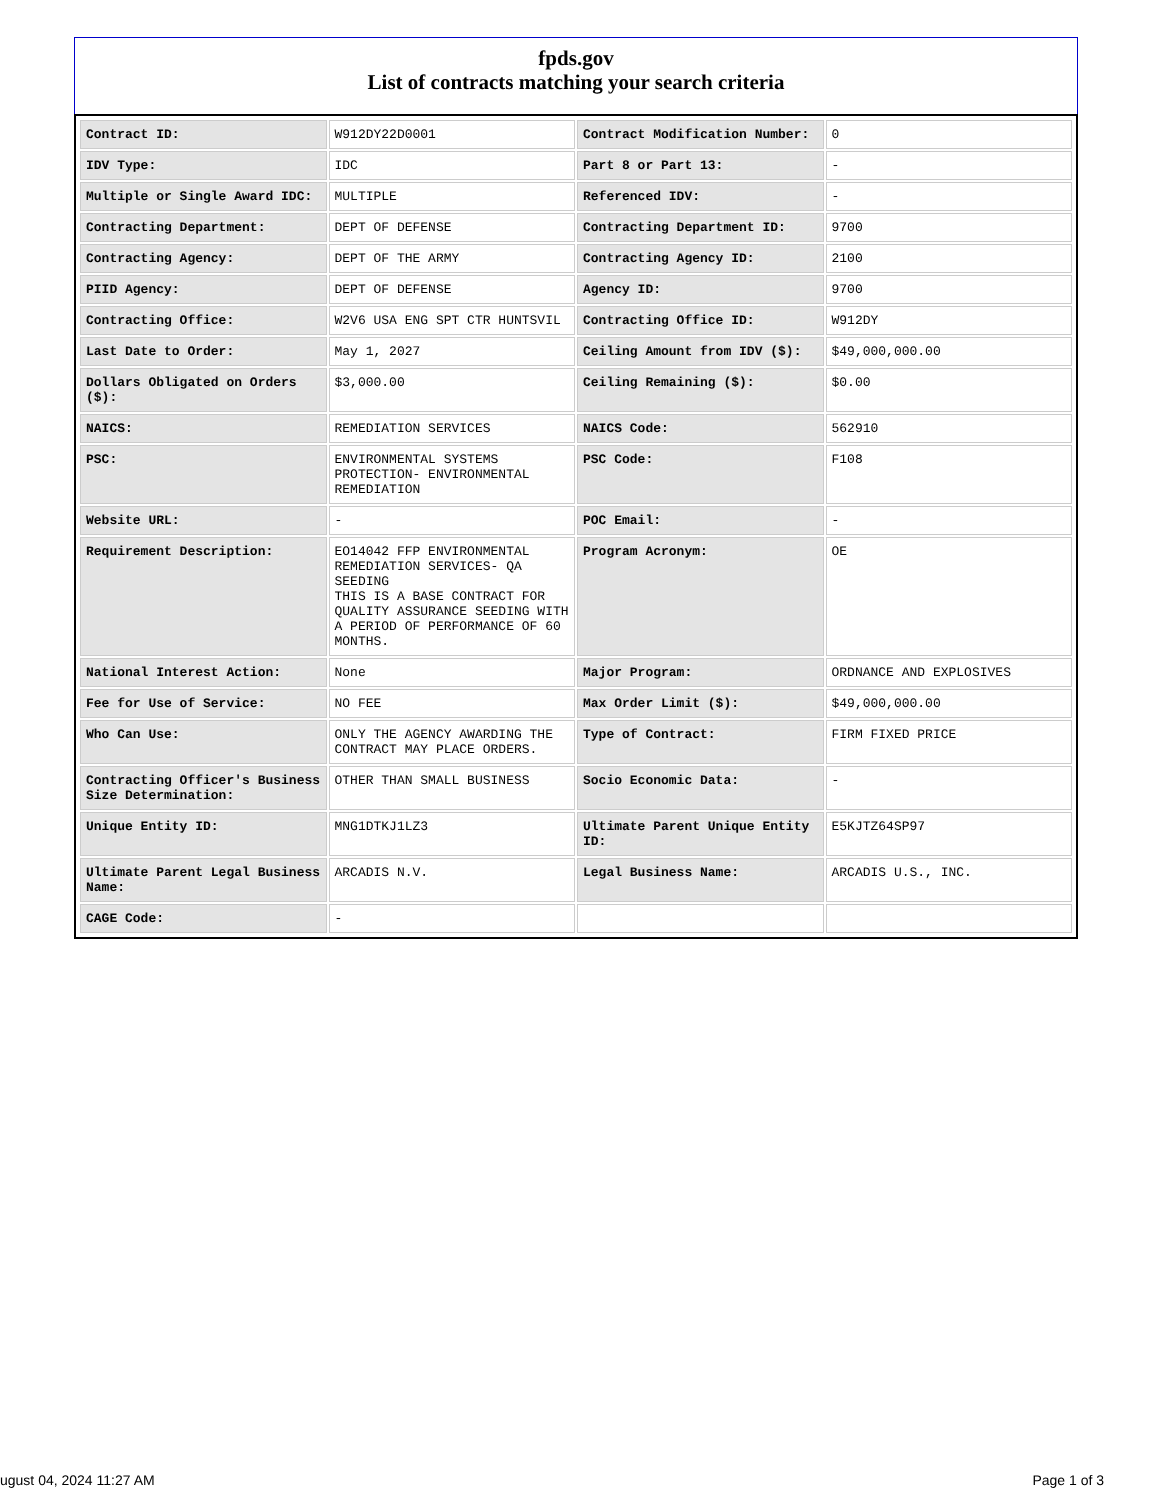fpds.gov
List of contracts matching your search criteria
| Contract ID: | W912DY22D0001 | Contract Modification Number: | 0 |
| IDV Type: | IDC | Part 8 or Part 13: | - |
| Multiple or Single Award IDC: | MULTIPLE | Referenced IDV: | - |
| Contracting Department: | DEPT OF DEFENSE | Contracting Department ID: | 9700 |
| Contracting Agency: | DEPT OF THE ARMY | Contracting Agency ID: | 2100 |
| PIID Agency: | DEPT OF DEFENSE | Agency ID: | 9700 |
| Contracting Office: | W2V6 USA ENG SPT CTR HUNTSVIL | Contracting Office ID: | W912DY |
| Last Date to Order: | May 1, 2027 | Ceiling Amount from IDV ($): | $49,000,000.00 |
| Dollars Obligated on Orders ($): | $3,000.00 | Ceiling Remaining ($): | $0.00 |
| NAICS: | REMEDIATION SERVICES | NAICS Code: | 562910 |
| PSC: | ENVIRONMENTAL SYSTEMS PROTECTION- ENVIRONMENTAL REMEDIATION | PSC Code: | F108 |
| Website URL: | - | POC Email: | - |
| Requirement Description: | EO14042 FFP ENVIRONMENTAL REMEDIATION SERVICES- QA SEEDING THIS IS A BASE CONTRACT FOR QUALITY ASSURANCE SEEDING WITH A PERIOD OF PERFORMANCE OF 60 MONTHS. | Program Acronym: | OE |
| National Interest Action: | None | Major Program: | ORDNANCE AND EXPLOSIVES |
| Fee for Use of Service: | NO FEE | Max Order Limit ($): | $49,000,000.00 |
| Who Can Use: | ONLY THE AGENCY AWARDING THE CONTRACT MAY PLACE ORDERS. | Type of Contract: | FIRM FIXED PRICE |
| Contracting Officer's Business Size Determination: | OTHER THAN SMALL BUSINESS | Socio Economic Data: | - |
| Unique Entity ID: | MNG1DTKJ1LZ3 | Ultimate Parent Unique Entity ID: | E5KJTZ64SP97 |
| Ultimate Parent Legal Business Name: | ARCADIS N.V. | Legal Business Name: | ARCADIS U.S., INC. |
| CAGE Code: | - | | |
ugust 04, 2024 11:27 AM Page 1 of 3